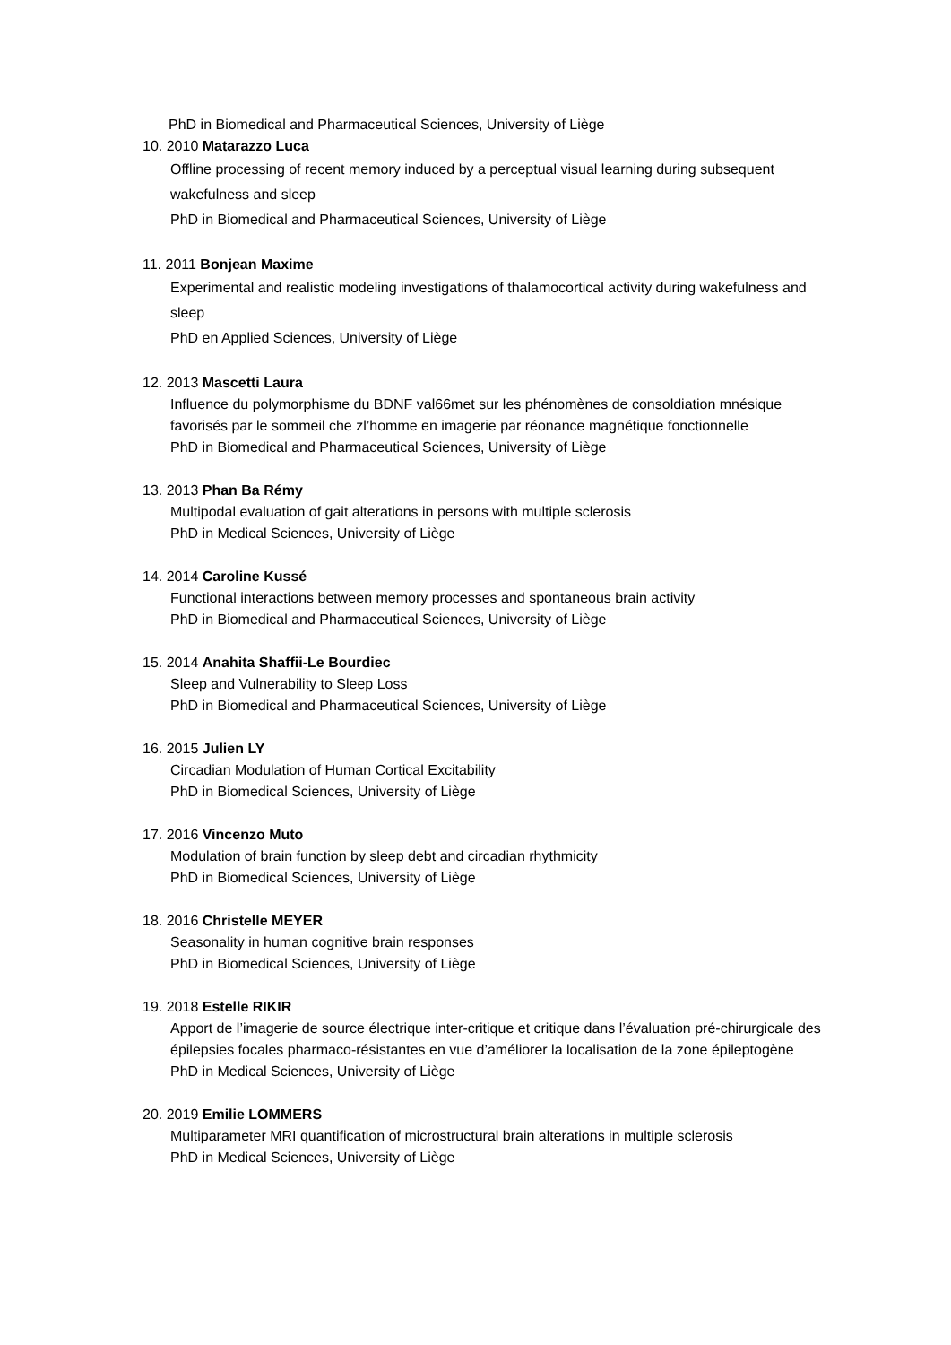PhD in Biomedical and Pharmaceutical Sciences, University of Liège
10. 2010 Matarazzo Luca
Offline processing of recent memory induced by a perceptual visual learning during subsequent wakefulness and sleep
PhD in Biomedical and Pharmaceutical Sciences, University of Liège
11. 2011 Bonjean Maxime
Experimental and realistic modeling investigations of thalamocortical activity during wakefulness and sleep
PhD en Applied Sciences, University of Liège
12. 2013 Mascetti Laura
Influence du polymorphisme du BDNF val66met sur les phénomènes de consoldiation mnésique favorisés par le sommeil che zl’homme en imagerie par réonance magnétique fonctionnelle
PhD in Biomedical and Pharmaceutical Sciences, University of Liège
13. 2013 Phan Ba Rémy
Multipodal evaluation of gait alterations in persons with multiple sclerosis
PhD in Medical Sciences, University of Liège
14. 2014 Caroline Kussé
Functional interactions between memory processes and spontaneous brain activity
PhD in Biomedical and Pharmaceutical Sciences, University of Liège
15. 2014 Anahita Shaffii-Le Bourdiec
Sleep and Vulnerability to Sleep Loss
PhD in Biomedical and Pharmaceutical Sciences, University of Liège
16. 2015 Julien LY
Circadian Modulation of Human Cortical Excitability
PhD in Biomedical Sciences, University of Liège
17. 2016 Vincenzo Muto
Modulation of brain function by sleep debt and circadian rhythmicity
PhD in Biomedical Sciences, University of Liège
18. 2016 Christelle MEYER
Seasonality in human cognitive brain responses
PhD in Biomedical Sciences, University of Liège
19. 2018 Estelle RIKIR
Apport de l’imagerie de source électrique inter-critique et critique dans l’évaluation pré-chirurgicale des épilepsies focales pharmaco-résistantes en vue d’améliorer la localisation de la zone épileptogène
PhD in Medical Sciences, University of Liège
20. 2019 Emilie LOMMERS
Multiparameter MRI quantification of microstructural brain alterations in multiple sclerosis
PhD in Medical Sciences, University of Liège